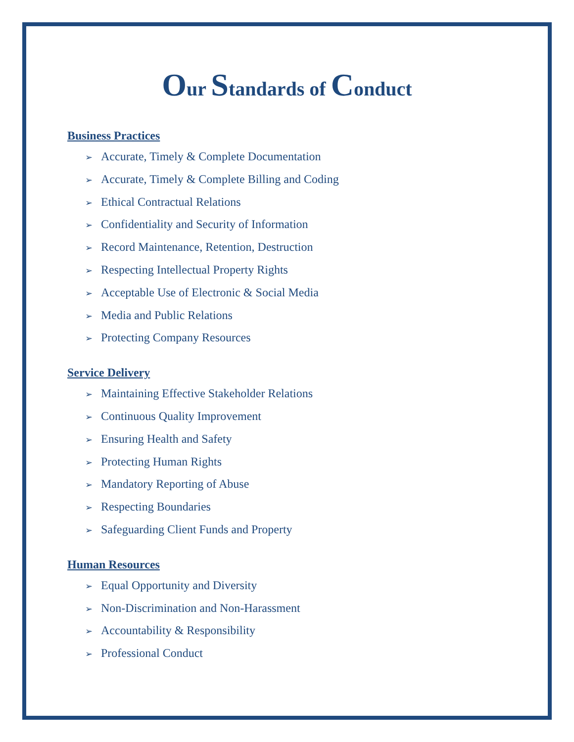Our Standards of Conduct
Business Practices
➢ Accurate, Timely & Complete Documentation
➢ Accurate, Timely & Complete Billing and Coding
➢ Ethical Contractual Relations
➢ Confidentiality and Security of Information
➢ Record Maintenance, Retention, Destruction
➢ Respecting Intellectual Property Rights
➢ Acceptable Use of Electronic & Social Media
➢ Media and Public Relations
➢ Protecting Company Resources
Service Delivery
➢ Maintaining Effective Stakeholder Relations
➢ Continuous Quality Improvement
➢ Ensuring Health and Safety
➢ Protecting Human Rights
➢ Mandatory Reporting of Abuse
➢ Respecting Boundaries
➢ Safeguarding Client Funds and Property
Human Resources
➢ Equal Opportunity and Diversity
➢ Non-Discrimination and Non-Harassment
➢ Accountability & Responsibility
➢ Professional Conduct